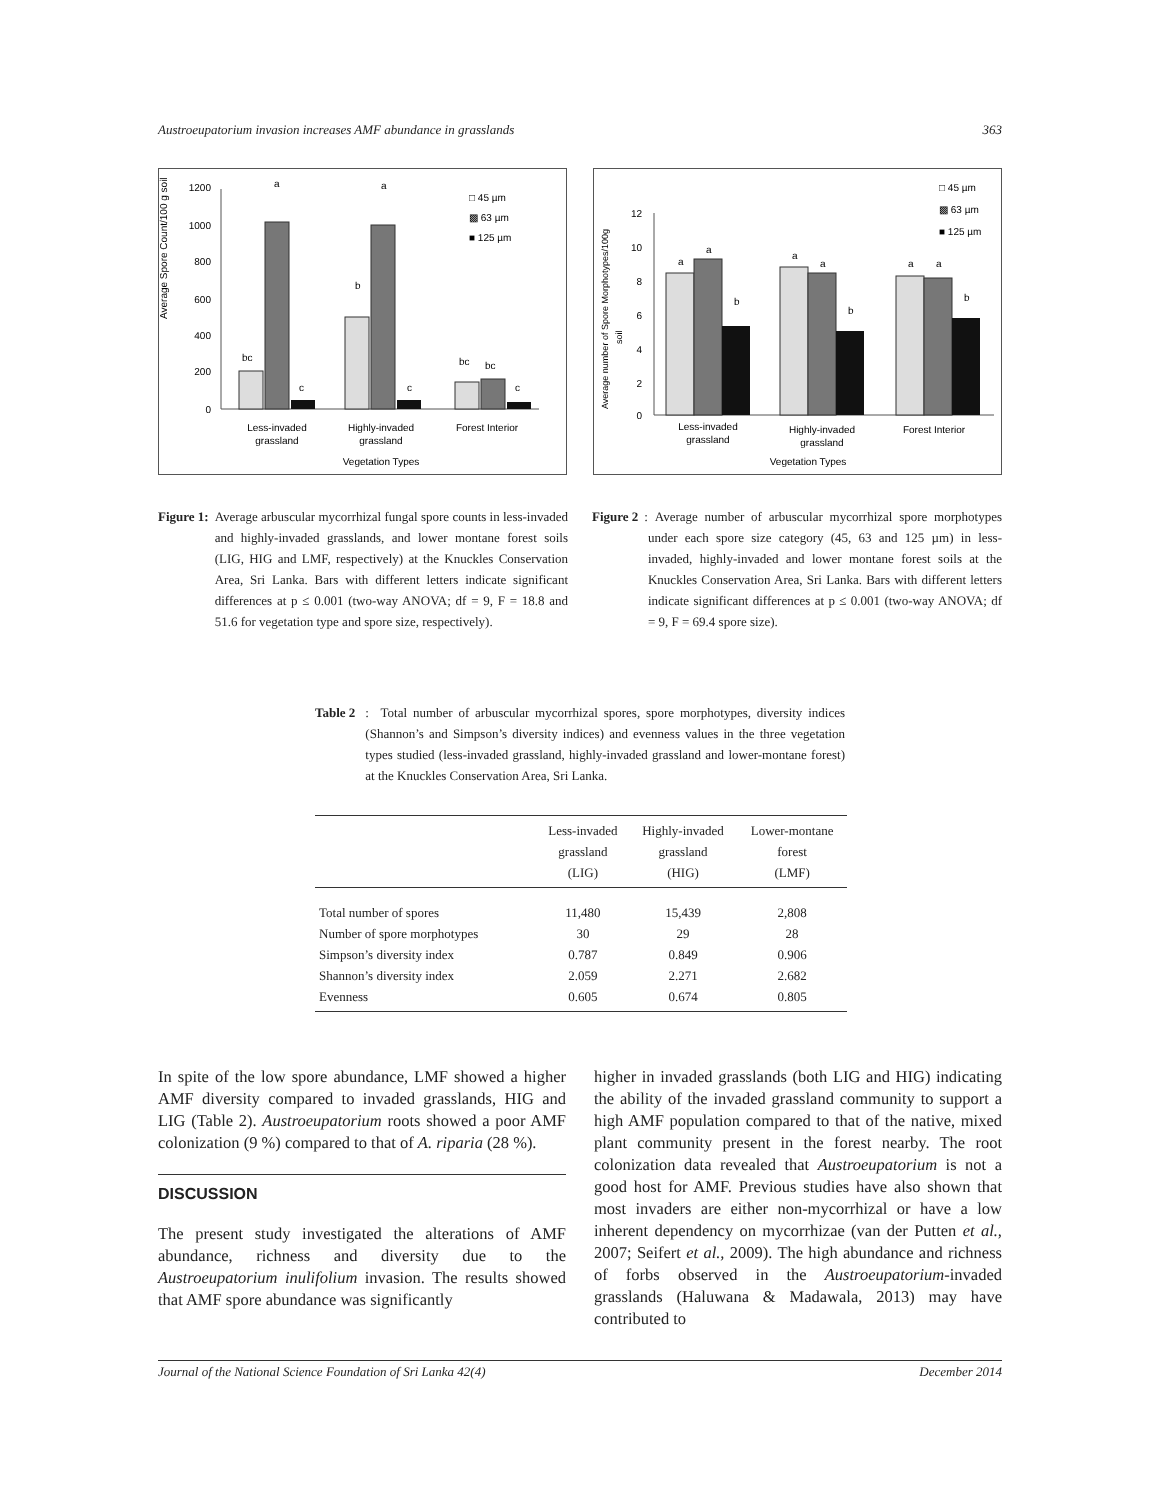Austroeupatorium invasion increases AMF abundance in grasslands 363
Average Spore Count/100 g soil
1200
1000
800
600
400
200
0
bc
a
c
b
a
c
bc
bc
c
□ 45 µm
▩ 63 µm
■ 125 µm
Less-invaded
grassland
Highly-invaded
grassland
Forest Interior
Vegetation Types
Average number of Spore Morphotypes/100g
soil
12
10
8
6
4
2
0
a
a
b
a
a
b
a
a
b
□ 45 µm
▩ 63 µm
■ 125 µm
Less-invaded
grassland
Highly-invaded
grassland
Forest Interior
Vegetation Types
Figure 1: Average arbuscular mycorrhizal fungal spore counts in less-invaded and highly-invaded grasslands, and lower montane forest soils (LIG, HIG and LMF, respectively) at the Knuckles Conservation Area, Sri Lanka. Bars with different letters indicate significant differences at p ≤ 0.001 (two-way ANOVA; df = 9, F = 18.8 and 51.6 for vegetation type and spore size, respectively).
Figure 2: Average number of arbuscular mycorrhizal spore morphotypes under each spore size category (45, 63 and 125 µm) in less-invaded, highly-invaded and lower montane forest soils at the Knuckles Conservation Area, Sri Lanka. Bars with different letters indicate significant differences at p ≤ 0.001 (two-way ANOVA; df = 9, F = 69.4 spore size).
Table 2: Total number of arbuscular mycorrhizal spores, spore morphotypes, diversity indices (Shannon’s and Simpson’s diversity indices) and evenness values in the three vegetation types studied (less-invaded grassland, highly-invaded grassland and lower-montane forest) at the Knuckles Conservation Area, Sri Lanka.
| | Less-invaded grassland (LIG) | Highly-invaded grassland (HIG) | Lower-montane forest (LMF) |
| --- | --- | --- | --- |
| Total number of spores | 11,480 | 15,439 | 2,808 |
| Number of spore morphotypes | 30 | 29 | 28 |
| Simpson’s diversity index | 0.787 | 0.849 | 0.906 |
| Shannon’s diversity index | 2.059 | 2.271 | 2.682 |
| Evenness | 0.605 | 0.674 | 0.805 |
In spite of the low spore abundance, LMF showed a higher AMF diversity compared to invaded grasslands, HIG and LIG (Table 2). Austroeupatorium roots showed a poor AMF colonization (9 %) compared to that of A. riparia (28 %).
DISCUSSION
The present study investigated the alterations of AMF abundance, richness and diversity due to the Austroeupatorium inulifolium invasion. The results showed that AMF spore abundance was significantly
higher in invaded grasslands (both LIG and HIG) indicating the ability of the invaded grassland community to support a high AMF population compared to that of the native, mixed plant community present in the forest nearby. The root colonization data revealed that Austroeupatorium is not a good host for AMF. Previous studies have also shown that most invaders are either non-mycorrhizal or have a low inherent dependency on mycorrhizae (van der Putten et al., 2007; Seifert et al., 2009). The high abundance and richness of forbs observed in the Austroeupatorium-invaded grasslands (Haluwana & Madawala, 2013) may have contributed to
Journal of the National Science Foundation of Sri Lanka 42(4) December 2014